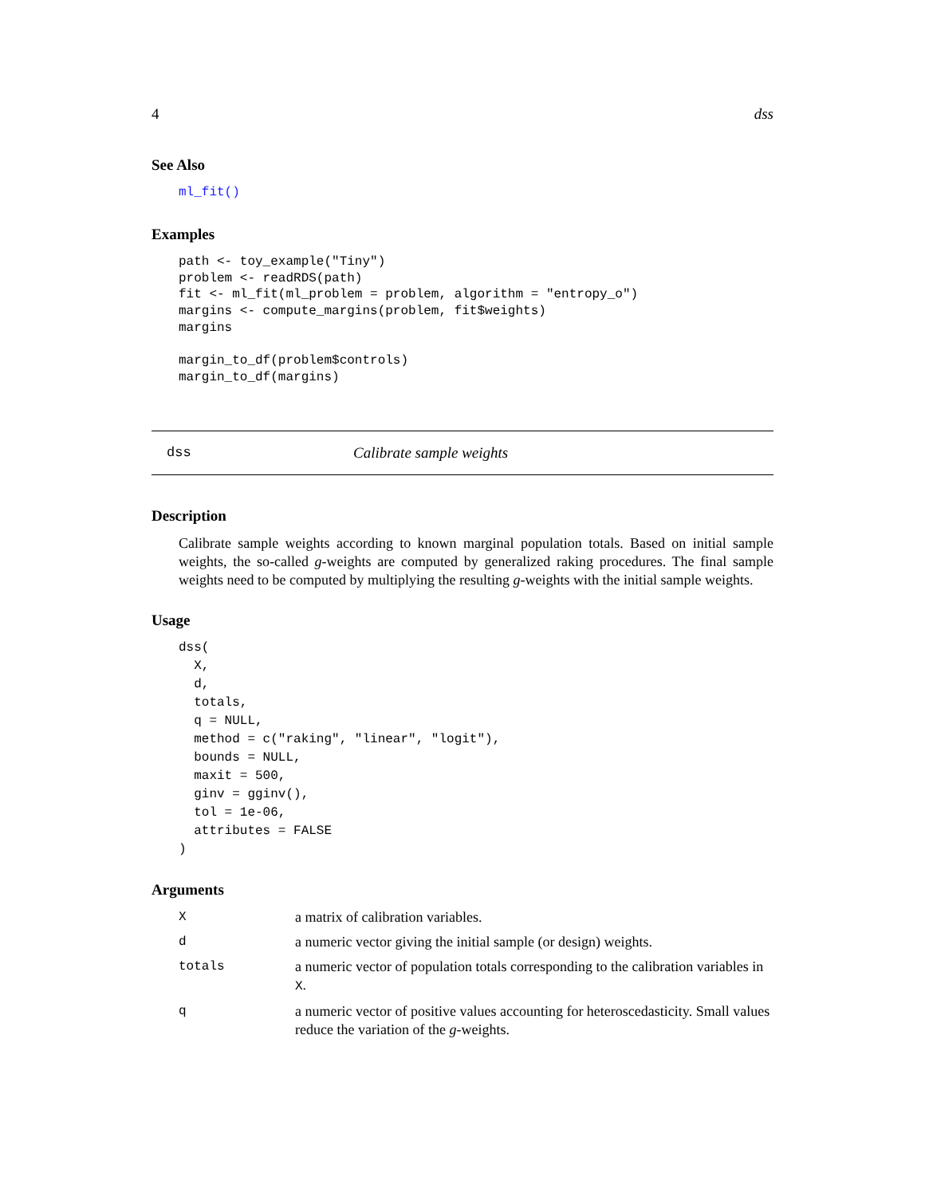4 dss
See Also
ml_fit()
Examples
path <- toy_example("Tiny")
problem <- readRDS(path)
fit <- ml_fit(ml_problem = problem, algorithm = "entropy_o")
margins <- compute_margins(problem, fit$weights)
margins

margin_to_df(problem$controls)
margin_to_df(margins)
dss Calibrate sample weights
Description
Calibrate sample weights according to known marginal population totals. Based on initial sample weights, the so-called g-weights are computed by generalized raking procedures. The final sample weights need to be computed by multiplying the resulting g-weights with the initial sample weights.
Usage
dss(
  X,
  d,
  totals,
  q = NULL,
  method = c("raking", "linear", "logit"),
  bounds = NULL,
  maxit = 500,
  ginv = gginv(),
  tol = 1e-06,
  attributes = FALSE
)
Arguments
| X | a matrix of calibration variables. |
| d | a numeric vector giving the initial sample (or design) weights. |
| totals | a numeric vector of population totals corresponding to the calibration variables in X . |
| q | a numeric vector of positive values accounting for heteroscedasticity. Small values reduce the variation of the g -weights. |